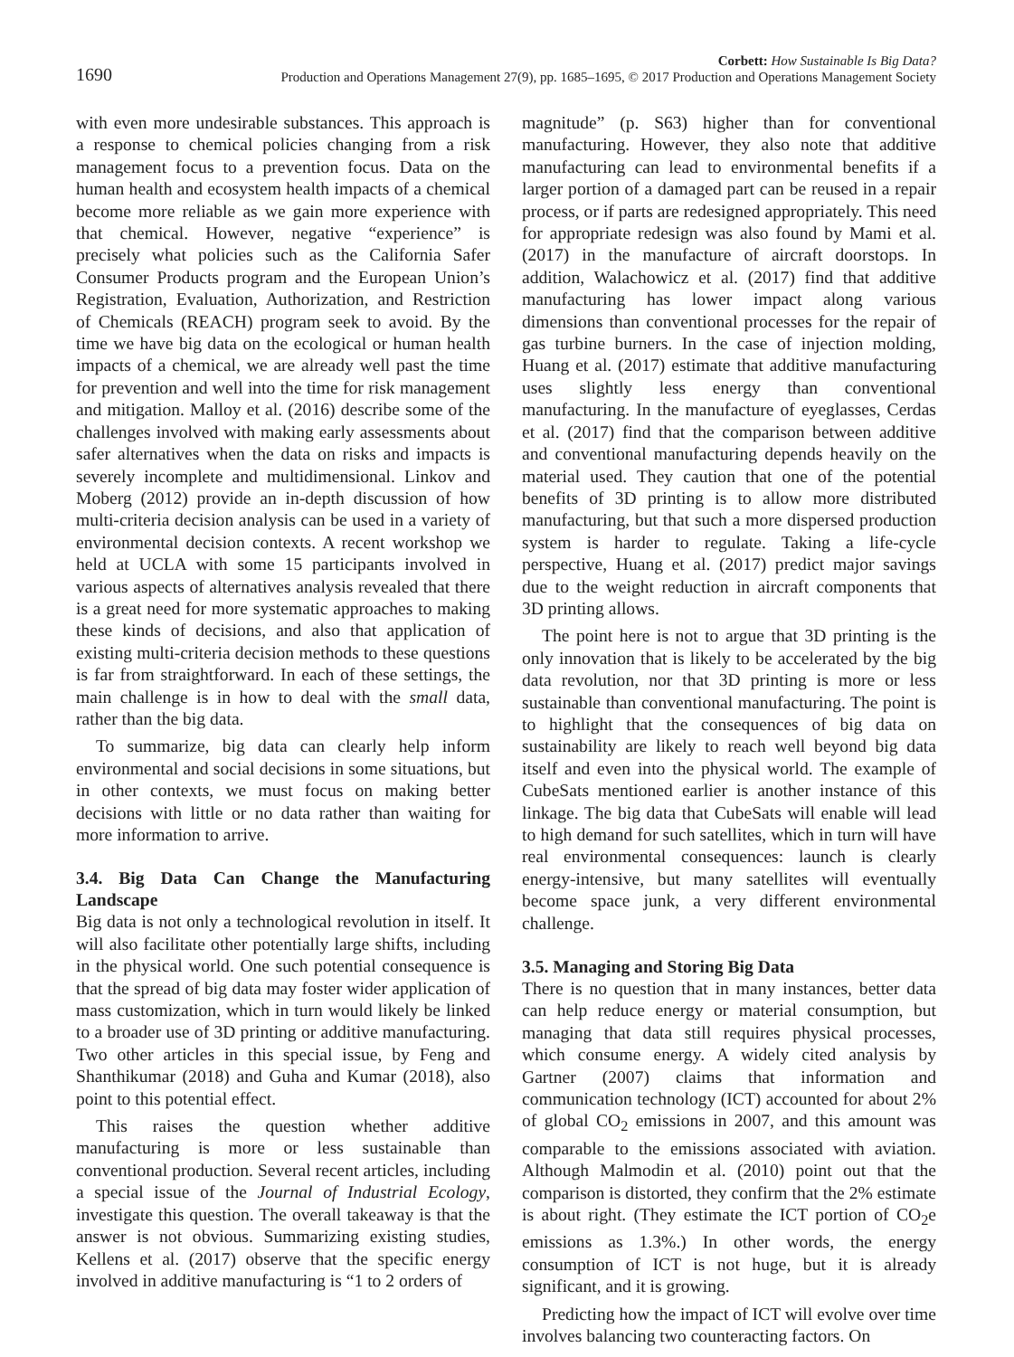1690
Corbett: How Sustainable Is Big Data?
Production and Operations Management 27(9), pp. 1685–1695, © 2017 Production and Operations Management Society
with even more undesirable substances. This approach is a response to chemical policies changing from a risk management focus to a prevention focus. Data on the human health and ecosystem health impacts of a chemical become more reliable as we gain more experience with that chemical. However, negative “experience” is precisely what policies such as the California Safer Consumer Products program and the European Union’s Registration, Evaluation, Authorization, and Restriction of Chemicals (REACH) program seek to avoid. By the time we have big data on the ecological or human health impacts of a chemical, we are already well past the time for prevention and well into the time for risk management and mitigation. Malloy et al. (2016) describe some of the challenges involved with making early assessments about safer alternatives when the data on risks and impacts is severely incomplete and multidimensional. Linkov and Moberg (2012) provide an in-depth discussion of how multi-criteria decision analysis can be used in a variety of environmental decision contexts. A recent workshop we held at UCLA with some 15 participants involved in various aspects of alternatives analysis revealed that there is a great need for more systematic approaches to making these kinds of decisions, and also that application of existing multi-criteria decision methods to these questions is far from straightforward. In each of these settings, the main challenge is in how to deal with the small data, rather than the big data.
To summarize, big data can clearly help inform environmental and social decisions in some situations, but in other contexts, we must focus on making better decisions with little or no data rather than waiting for more information to arrive.
3.4. Big Data Can Change the Manufacturing Landscape
Big data is not only a technological revolution in itself. It will also facilitate other potentially large shifts, including in the physical world. One such potential consequence is that the spread of big data may foster wider application of mass customization, which in turn would likely be linked to a broader use of 3D printing or additive manufacturing. Two other articles in this special issue, by Feng and Shanthikumar (2018) and Guha and Kumar (2018), also point to this potential effect.
This raises the question whether additive manufacturing is more or less sustainable than conventional production. Several recent articles, including a special issue of the Journal of Industrial Ecology, investigate this question. The overall takeaway is that the answer is not obvious. Summarizing existing studies, Kellens et al. (2017) observe that the specific energy involved in additive manufacturing is “1 to 2 orders of
magnitude” (p. S63) higher than for conventional manufacturing. However, they also note that additive manufacturing can lead to environmental benefits if a larger portion of a damaged part can be reused in a repair process, or if parts are redesigned appropriately. This need for appropriate redesign was also found by Mami et al. (2017) in the manufacture of aircraft doorstops. In addition, Walachowicz et al. (2017) find that additive manufacturing has lower impact along various dimensions than conventional processes for the repair of gas turbine burners. In the case of injection molding, Huang et al. (2017) estimate that additive manufacturing uses slightly less energy than conventional manufacturing. In the manufacture of eyeglasses, Cerdas et al. (2017) find that the comparison between additive and conventional manufacturing depends heavily on the material used. They caution that one of the potential benefits of 3D printing is to allow more distributed manufacturing, but that such a more dispersed production system is harder to regulate. Taking a life-cycle perspective, Huang et al. (2017) predict major savings due to the weight reduction in aircraft components that 3D printing allows.
The point here is not to argue that 3D printing is the only innovation that is likely to be accelerated by the big data revolution, nor that 3D printing is more or less sustainable than conventional manufacturing. The point is to highlight that the consequences of big data on sustainability are likely to reach well beyond big data itself and even into the physical world. The example of CubeSats mentioned earlier is another instance of this linkage. The big data that CubeSats will enable will lead to high demand for such satellites, which in turn will have real environmental consequences: launch is clearly energy-intensive, but many satellites will eventually become space junk, a very different environmental challenge.
3.5. Managing and Storing Big Data
There is no question that in many instances, better data can help reduce energy or material consumption, but managing that data still requires physical processes, which consume energy. A widely cited analysis by Gartner (2007) claims that information and communication technology (ICT) accounted for about 2% of global CO<sub>2</sub> emissions in 2007, and this amount was comparable to the emissions associated with aviation. Although Malmodin et al. (2010) point out that the comparison is distorted, they confirm that the 2% estimate is about right. (They estimate the ICT portion of CO<sub>2</sub>e emissions as 1.3%.) In other words, the energy consumption of ICT is not huge, but it is already significant, and it is growing.
Predicting how the impact of ICT will evolve over time involves balancing two counteracting factors. On